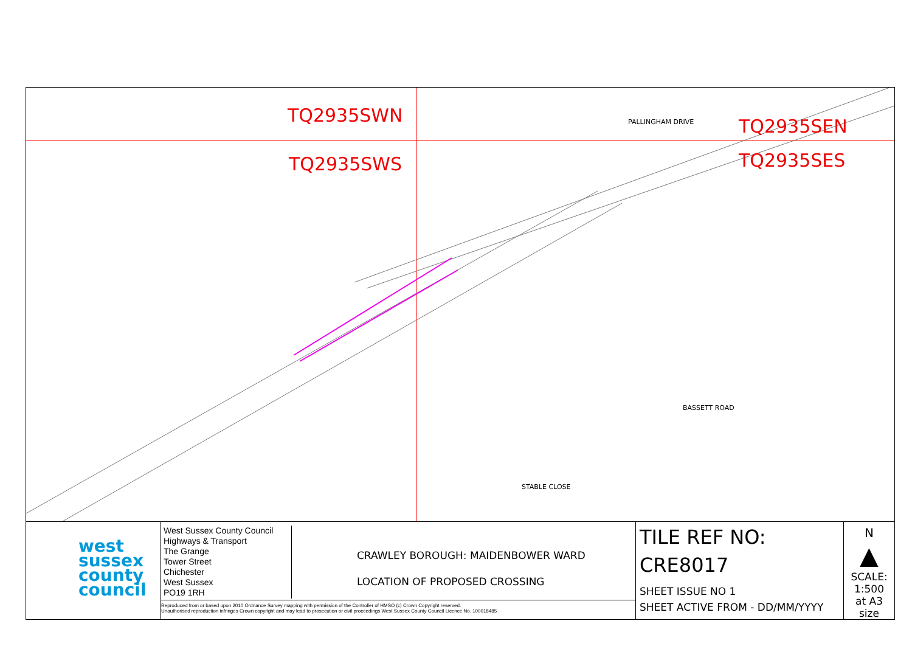TQ2935SWN
TQ2935SWS
TQ2935SEN
TQ2935SES
PALLINGHAM DRIVE
BASSETT ROAD
STABLE CLOSE
west
sussex
county
council
West Sussex County Council
Highways & Transport
The Grange
Tower Street
Chichester
West Sussex
PO19 1RH
CRAWLEY BOROUGH: MAIDENBOWER WARD
LOCATION OF PROPOSED CROSSING
Reproduced from or based upon 2010 Ordnance Survey mapping with permission of the Controller of HMSO (c) Crown Copyright reserved.
Unauthorised reproduction infringes Crown copyright and may lead to prosecution or civil proceedings West Sussex County Council Licence No. 100018485
TILE REF NO:
CRE8017
SHEET ISSUE NO 1
SHEET ACTIVE FROM - DD/MM/YYYY
N
▲
SCALE:
1:500
at A3 size